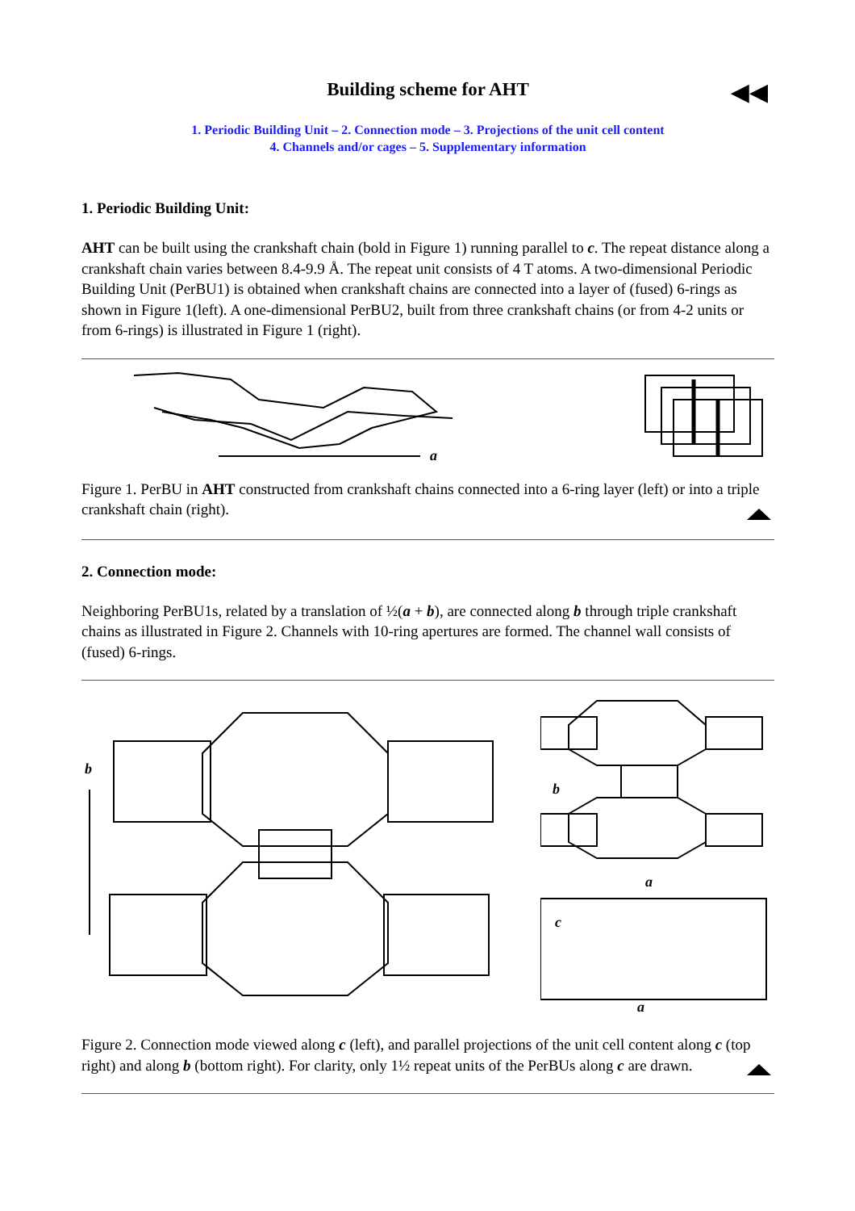◀◀
Building scheme for AHT
1. Periodic Building Unit – 2. Connection mode – 3. Projections of the unit cell content
4. Channels and/or cages – 5. Supplementary information
1. Periodic Building Unit:
AHT can be built using the crankshaft chain (bold in Figure 1) running parallel to c. The repeat distance along a crankshaft chain varies between 8.4-9.9 Å. The repeat unit consists of 4 T atoms. A two-dimensional Periodic Building Unit (PerBU1) is obtained when crankshaft chains are connected into a layer of (fused) 6-rings as shown in Figure 1(left). A one-dimensional PerBU2, built from three crankshaft chains (or from 4-2 units or from 6-rings) is illustrated in Figure 1 (right).
a
Figure 1. PerBU in AHT constructed from crankshaft chains connected into a 6-ring layer (left) or into a triple crankshaft chain (right).
2. Connection mode:
Neighboring PerBU1s, related by a translation of ½(a + b), are connected along b through triple crankshaft chains as illustrated in Figure 2. Channels with 10-ring apertures are formed. The channel wall consists of (fused) 6-rings.
b
b
a
c
a
Figure 2. Connection mode viewed along c (left), and parallel projections of the unit cell content along c (top right) and along b (bottom right). For clarity, only 1½ repeat units of the PerBUs along c are drawn.